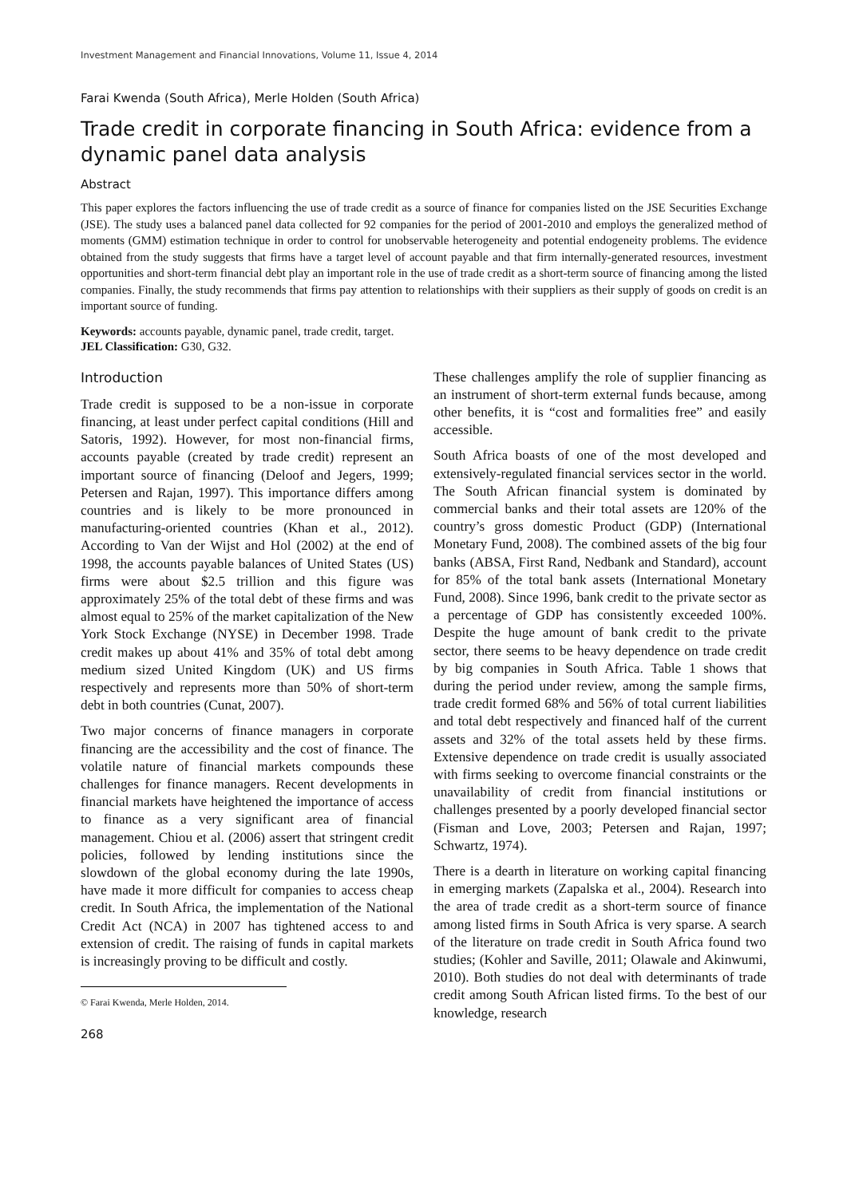Investment Management and Financial Innovations, Volume 11, Issue 4, 2014
Farai Kwenda (South Africa), Merle Holden (South Africa)
Trade credit in corporate financing in South Africa: evidence from a dynamic panel data analysis
Abstract
This paper explores the factors influencing the use of trade credit as a source of finance for companies listed on the JSE Securities Exchange (JSE). The study uses a balanced panel data collected for 92 companies for the period of 2001-2010 and employs the generalized method of moments (GMM) estimation technique in order to control for unobservable heterogeneity and potential endogeneity problems. The evidence obtained from the study suggests that firms have a target level of account payable and that firm internally-generated resources, investment opportunities and short-term financial debt play an important role in the use of trade credit as a short-term source of financing among the listed companies. Finally, the study recommends that firms pay attention to relationships with their suppliers as their supply of goods on credit is an important source of funding.
Keywords: accounts payable, dynamic panel, trade credit, target.
JEL Classification: G30, G32.
Introduction
Trade credit is supposed to be a non-issue in corporate financing, at least under perfect capital conditions (Hill and Satoris, 1992). However, for most non-financial firms, accounts payable (created by trade credit) represent an important source of financing (Deloof and Jegers, 1999; Petersen and Rajan, 1997). This importance differs among countries and is likely to be more pronounced in manufacturing-oriented countries (Khan et al., 2012). According to Van der Wijst and Hol (2002) at the end of 1998, the accounts payable balances of United States (US) firms were about $2.5 trillion and this figure was approximately 25% of the total debt of these firms and was almost equal to 25% of the market capitalization of the New York Stock Exchange (NYSE) in December 1998. Trade credit makes up about 41% and 35% of total debt among medium sized United Kingdom (UK) and US firms respectively and represents more than 50% of short-term debt in both countries (Cunat, 2007).
Two major concerns of finance managers in corporate financing are the accessibility and the cost of finance. The volatile nature of financial markets compounds these challenges for finance managers. Recent developments in financial markets have heightened the importance of access to finance as a very significant area of financial management. Chiou et al. (2006) assert that stringent credit policies, followed by lending institutions since the slowdown of the global economy during the late 1990s, have made it more difficult for companies to access cheap credit. In South Africa, the implementation of the National Credit Act (NCA) in 2007 has tightened access to and extension of credit. The raising of funds in capital markets is increasingly proving to be difficult and costly.
© Farai Kwenda, Merle Holden, 2014.
268
These challenges amplify the role of supplier financing as an instrument of short-term external funds because, among other benefits, it is “cost and formalities free” and easily accessible.
South Africa boasts of one of the most developed and extensively-regulated financial services sector in the world. The South African financial system is dominated by commercial banks and their total assets are 120% of the country’s gross domestic Product (GDP) (International Monetary Fund, 2008). The combined assets of the big four banks (ABSA, First Rand, Nedbank and Standard), account for 85% of the total bank assets (International Monetary Fund, 2008). Since 1996, bank credit to the private sector as a percentage of GDP has consistently exceeded 100%. Despite the huge amount of bank credit to the private sector, there seems to be heavy dependence on trade credit by big companies in South Africa. Table 1 shows that during the period under review, among the sample firms, trade credit formed 68% and 56% of total current liabilities and total debt respectively and financed half of the current assets and 32% of the total assets held by these firms. Extensive dependence on trade credit is usually associated with firms seeking to overcome financial constraints or the unavailability of credit from financial institutions or challenges presented by a poorly developed financial sector (Fisman and Love, 2003; Petersen and Rajan, 1997; Schwartz, 1974).
There is a dearth in literature on working capital financing in emerging markets (Zapalska et al., 2004). Research into the area of trade credit as a short-term source of finance among listed firms in South Africa is very sparse. A search of the literature on trade credit in South Africa found two studies; (Kohler and Saville, 2011; Olawale and Akinwumi, 2010). Both studies do not deal with determinants of trade credit among South African listed firms. To the best of our knowledge, research